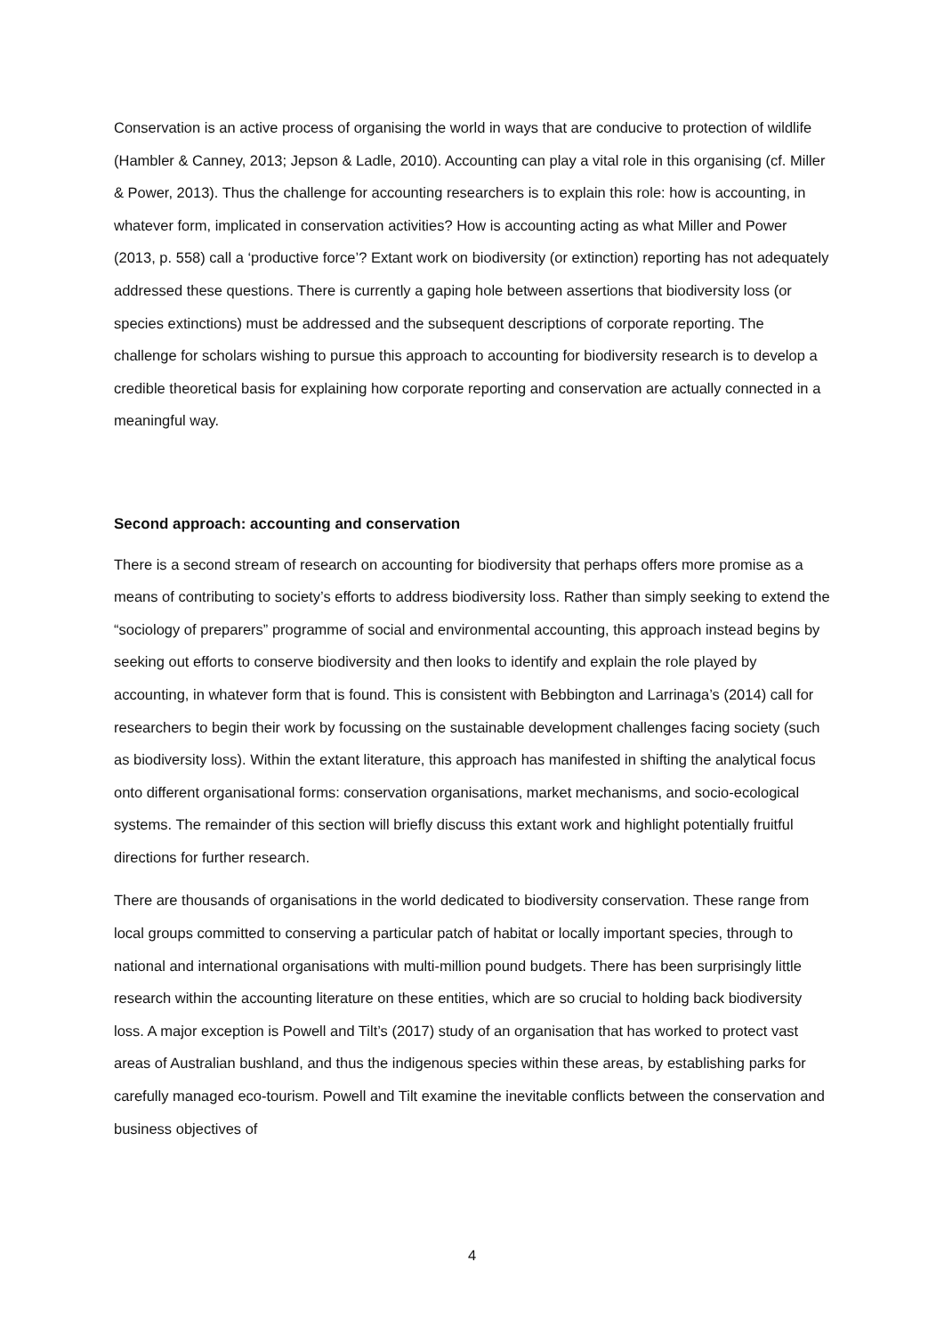Conservation is an active process of organising the world in ways that are conducive to protection of wildlife (Hambler & Canney, 2013; Jepson & Ladle, 2010). Accounting can play a vital role in this organising (cf. Miller & Power, 2013). Thus the challenge for accounting researchers is to explain this role: how is accounting, in whatever form, implicated in conservation activities? How is accounting acting as what Miller and Power (2013, p. 558) call a ‘productive force’? Extant work on biodiversity (or extinction) reporting has not adequately addressed these questions. There is currently a gaping hole between assertions that biodiversity loss (or species extinctions) must be addressed and the subsequent descriptions of corporate reporting. The challenge for scholars wishing to pursue this approach to accounting for biodiversity research is to develop a credible theoretical basis for explaining how corporate reporting and conservation are actually connected in a meaningful way.
Second approach: accounting and conservation
There is a second stream of research on accounting for biodiversity that perhaps offers more promise as a means of contributing to society’s efforts to address biodiversity loss. Rather than simply seeking to extend the “sociology of preparers” programme of social and environmental accounting, this approach instead begins by seeking out efforts to conserve biodiversity and then looks to identify and explain the role played by accounting, in whatever form that is found. This is consistent with Bebbington and Larrinaga’s (2014) call for researchers to begin their work by focussing on the sustainable development challenges facing society (such as biodiversity loss). Within the extant literature, this approach has manifested in shifting the analytical focus onto different organisational forms: conservation organisations, market mechanisms, and socio-ecological systems. The remainder of this section will briefly discuss this extant work and highlight potentially fruitful directions for further research.
There are thousands of organisations in the world dedicated to biodiversity conservation. These range from local groups committed to conserving a particular patch of habitat or locally important species, through to national and international organisations with multi-million pound budgets. There has been surprisingly little research within the accounting literature on these entities, which are so crucial to holding back biodiversity loss. A major exception is Powell and Tilt’s (2017) study of an organisation that has worked to protect vast areas of Australian bushland, and thus the indigenous species within these areas, by establishing parks for carefully managed eco-tourism. Powell and Tilt examine the inevitable conflicts between the conservation and business objectives of
4